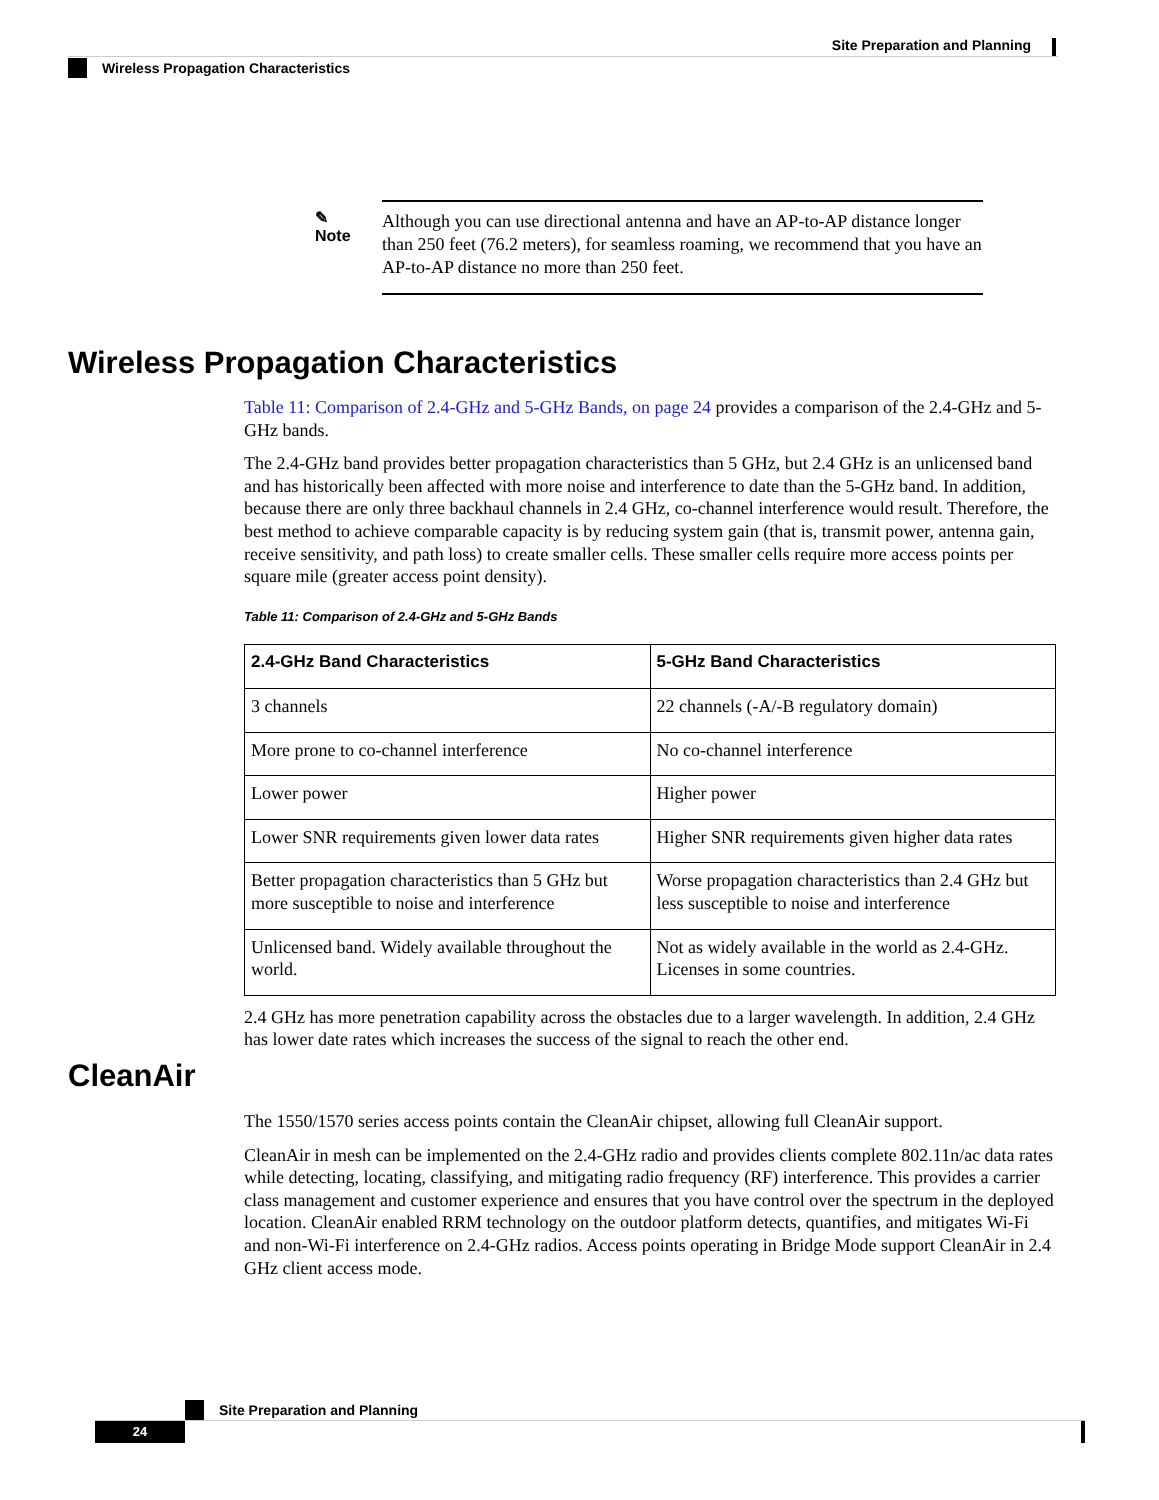Site Preparation and Planning
Wireless Propagation Characteristics
✎
Note
Although you can use directional antenna and have an AP-to-AP distance longer than 250 feet (76.2 meters), for seamless roaming, we recommend that you have an AP-to-AP distance no more than 250 feet.
Wireless Propagation Characteristics
Table 11: Comparison of 2.4-GHz and 5-GHz Bands, on page 24 provides a comparison of the 2.4-GHz and 5-GHz bands.
The 2.4-GHz band provides better propagation characteristics than 5 GHz, but 2.4 GHz is an unlicensed band and has historically been affected with more noise and interference to date than the 5-GHz band. In addition, because there are only three backhaul channels in 2.4 GHz, co-channel interference would result. Therefore, the best method to achieve comparable capacity is by reducing system gain (that is, transmit power, antenna gain, receive sensitivity, and path loss) to create smaller cells. These smaller cells require more access points per square mile (greater access point density).
Table 11: Comparison of 2.4-GHz and 5-GHz Bands
| 2.4-GHz Band Characteristics | 5-GHz Band Characteristics |
| --- | --- |
| 3 channels | 22 channels (-A/-B regulatory domain) |
| More prone to co-channel interference | No co-channel interference |
| Lower power | Higher power |
| Lower SNR requirements given lower data rates | Higher SNR requirements given higher data rates |
| Better propagation characteristics than 5 GHz but more susceptible to noise and interference | Worse propagation characteristics than 2.4 GHz but less susceptible to noise and interference |
| Unlicensed band. Widely available throughout the world. | Not as widely available in the world as 2.4-GHz. Licenses in some countries. |
2.4 GHz has more penetration capability across the obstacles due to a larger wavelength. In addition, 2.4 GHz has lower date rates which increases the success of the signal to reach the other end.
CleanAir
The 1550/1570 series access points contain the CleanAir chipset, allowing full CleanAir support.
CleanAir in mesh can be implemented on the 2.4-GHz radio and provides clients complete 802.11n/ac data rates while detecting, locating, classifying, and mitigating radio frequency (RF) interference. This provides a carrier class management and customer experience and ensures that you have control over the spectrum in the deployed location. CleanAir enabled RRM technology on the outdoor platform detects, quantifies, and mitigates Wi-Fi and non-Wi-Fi interference on 2.4-GHz radios. Access points operating in Bridge Mode support CleanAir in 2.4 GHz client access mode.
Site Preparation and Planning
24